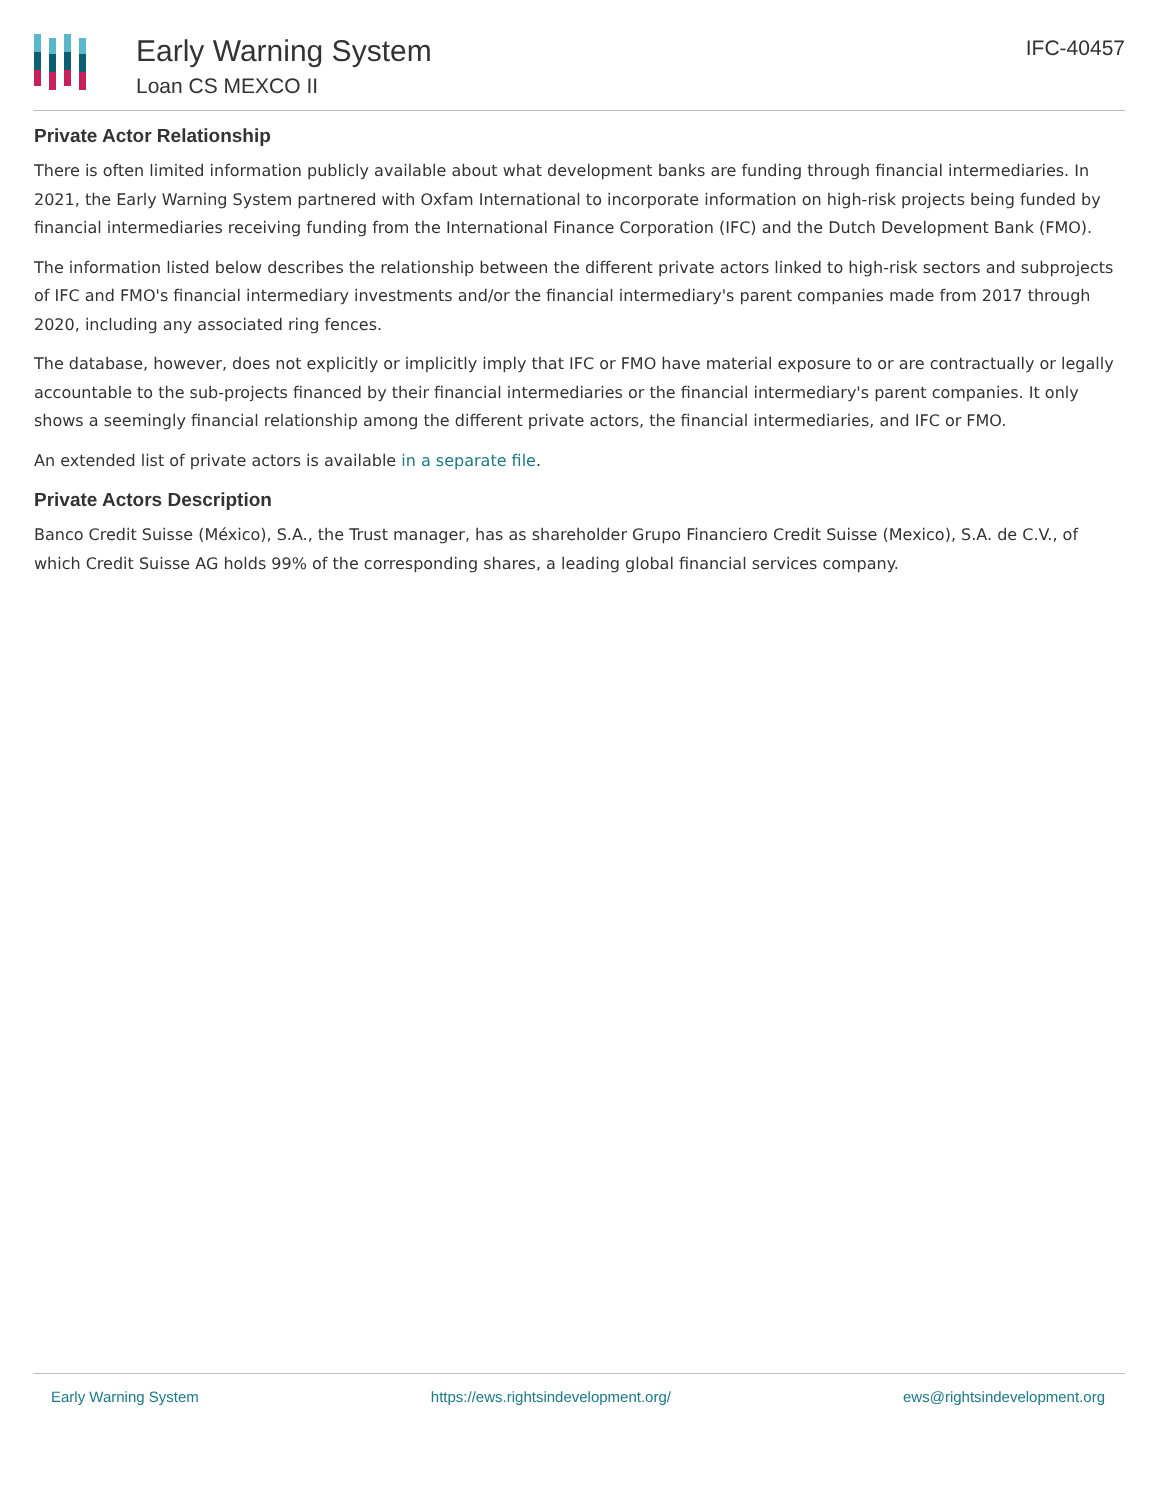Early Warning System
Loan CS MEXCO II
IFC-40457
Private Actor Relationship
There is often limited information publicly available about what development banks are funding through financial intermediaries. In 2021, the Early Warning System partnered with Oxfam International to incorporate information on high-risk projects being funded by financial intermediaries receiving funding from the International Finance Corporation (IFC) and the Dutch Development Bank (FMO).
The information listed below describes the relationship between the different private actors linked to high-risk sectors and subprojects of IFC and FMO's financial intermediary investments and/or the financial intermediary's parent companies made from 2017 through 2020, including any associated ring fences.
The database, however, does not explicitly or implicitly imply that IFC or FMO have material exposure to or are contractually or legally accountable to the sub-projects financed by their financial intermediaries or the financial intermediary's parent companies. It only shows a seemingly financial relationship among the different private actors, the financial intermediaries, and IFC or FMO.
An extended list of private actors is available in a separate file.
Private Actors Description
Banco Credit Suisse (México), S.A., the Trust manager, has as shareholder Grupo Financiero Credit Suisse (Mexico), S.A. de C.V., of which Credit Suisse AG holds 99% of the corresponding shares, a leading global financial services company.
Early Warning System https://ews.rightsindevelopment.org/ ews@rightsindevelopment.org